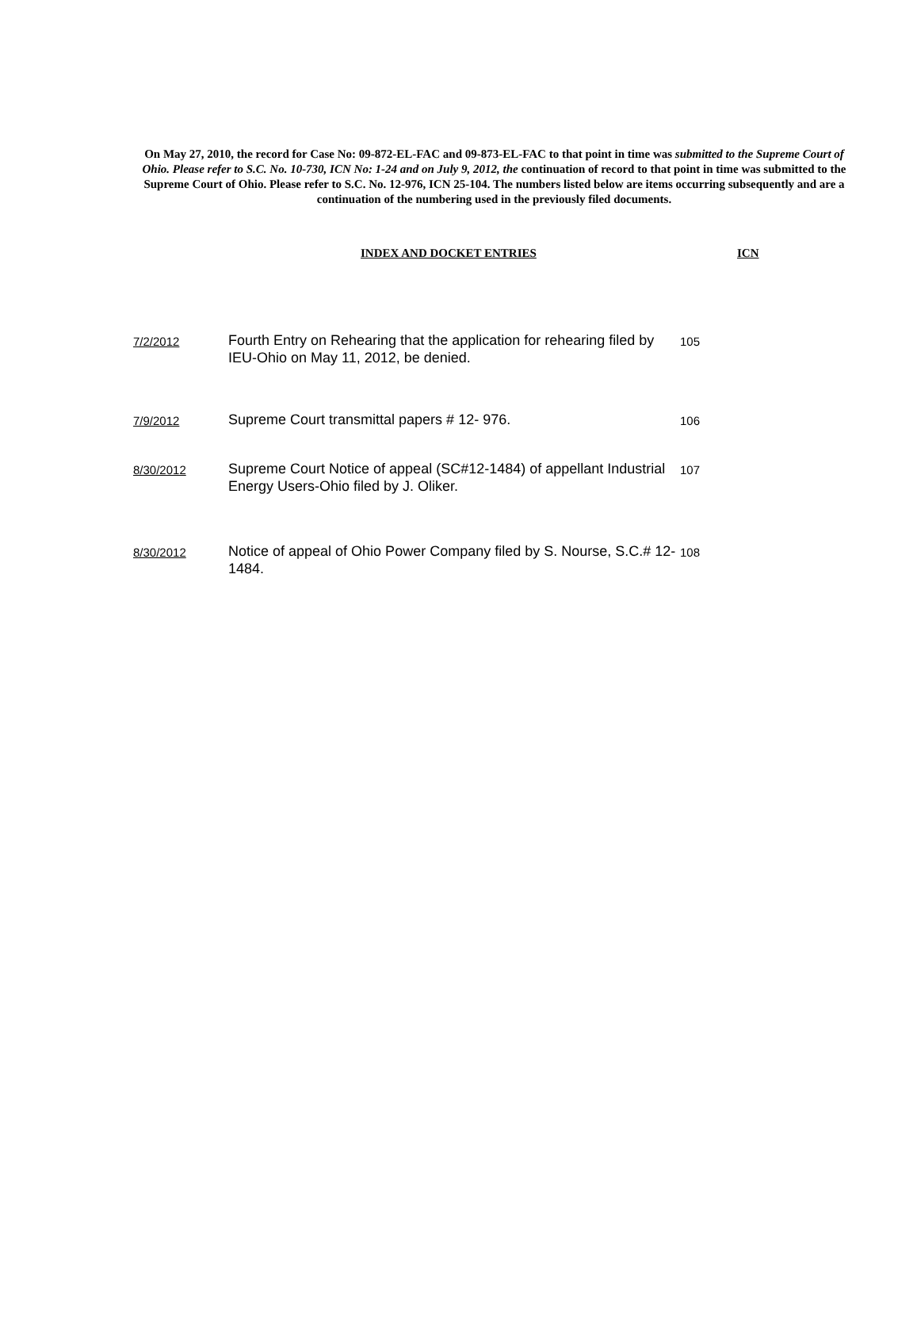On May 27, 2010, the record for Case No: 09-872-EL-FAC and 09-873-EL-FAC to that point in time was submitted to the Supreme Court of Ohio. Please refer to S.C. No. 10-730, ICN No: 1-24 and on July 9, 2012, the continuation of record to that point in time was submitted to the Supreme Court of Ohio. Please refer to S.C. No. 12-976, ICN 25-104. The numbers listed below are items occurring subsequently and are a continuation of the numbering used in the previously filed documents.
INDEX AND DOCKET ENTRIES ICN
| 7/2/2012 | Fourth Entry on Rehearing that the application for rehearing filed by IEU-Ohio on May 11, 2012, be denied. | 105 |
| 7/9/2012 | Supreme Court transmittal papers # 12- 976. | 106 |
| 8/30/2012 | Supreme Court Notice of appeal (SC#12-1484) of appellant Industrial Energy Users-Ohio filed by J. Oliker. | 107 |
| 8/30/2012 | Notice of appeal of Ohio Power Company filed by S. Nourse, S.C.# 12-1484. | 108 |